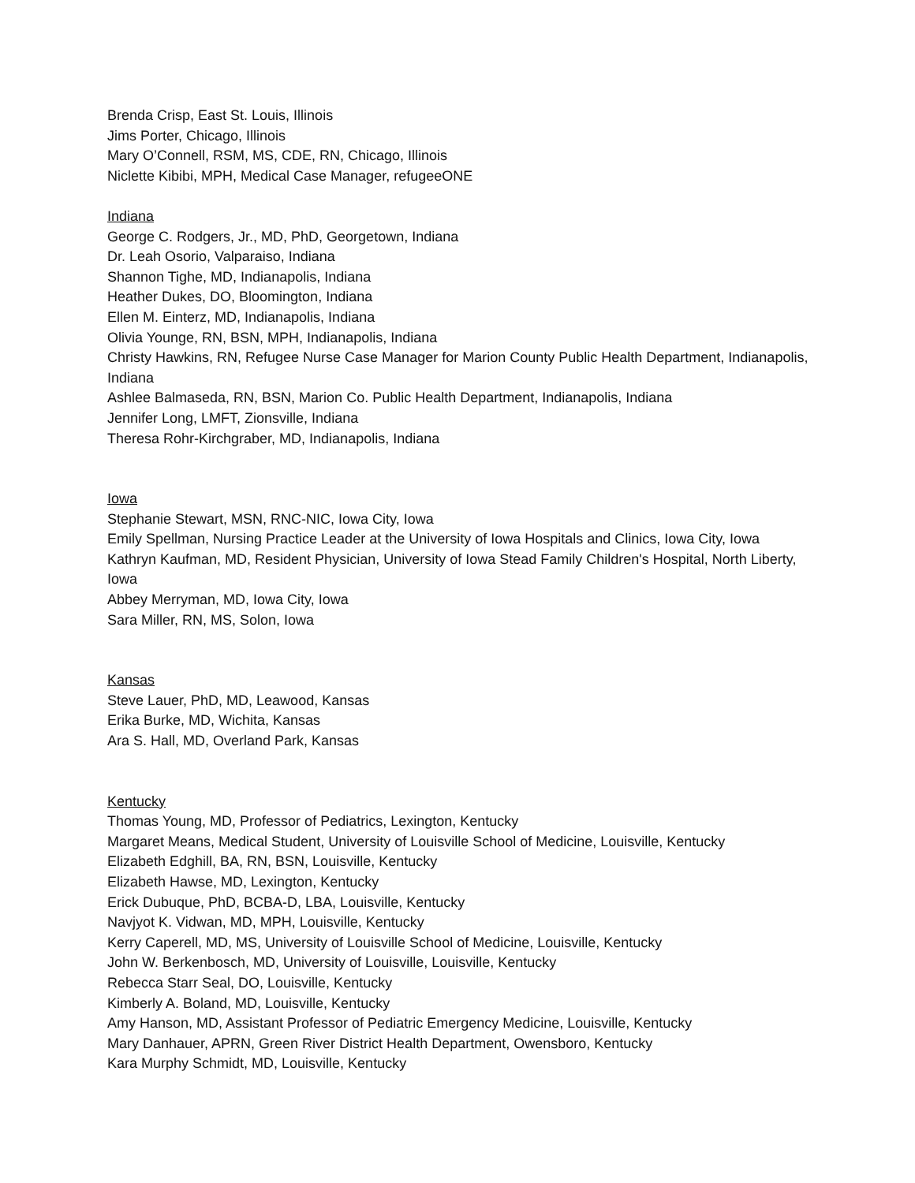Brenda Crisp, East St. Louis, Illinois
Jims Porter, Chicago, Illinois
Mary O’Connell, RSM, MS, CDE, RN, Chicago, Illinois
Niclette Kibibi, MPH, Medical Case Manager, refugeeONE
Indiana
George C. Rodgers, Jr., MD, PhD, Georgetown, Indiana
Dr. Leah Osorio, Valparaiso, Indiana
Shannon Tighe, MD, Indianapolis, Indiana
Heather Dukes, DO, Bloomington, Indiana
Ellen M. Einterz, MD, Indianapolis, Indiana
Olivia Younge, RN, BSN, MPH, Indianapolis, Indiana
Christy Hawkins, RN, Refugee Nurse Case Manager for Marion County Public Health Department, Indianapolis, Indiana
Ashlee Balmaseda, RN, BSN, Marion Co. Public Health Department, Indianapolis, Indiana
Jennifer Long, LMFT, Zionsville, Indiana
Theresa Rohr-Kirchgraber, MD, Indianapolis, Indiana
Iowa
Stephanie Stewart, MSN, RNC-NIC, Iowa City, Iowa
Emily Spellman, Nursing Practice Leader at the University of Iowa Hospitals and Clinics, Iowa City, Iowa
Kathryn Kaufman, MD, Resident Physician, University of Iowa Stead Family Children's Hospital, North Liberty, Iowa
Abbey Merryman, MD, Iowa City, Iowa
Sara Miller, RN, MS, Solon, Iowa
Kansas
Steve Lauer, PhD, MD, Leawood, Kansas
Erika Burke, MD, Wichita, Kansas
Ara S. Hall, MD, Overland Park, Kansas
Kentucky
Thomas Young, MD, Professor of Pediatrics, Lexington, Kentucky
Margaret Means, Medical Student, University of Louisville School of Medicine, Louisville, Kentucky
Elizabeth Edghill, BA, RN, BSN, Louisville, Kentucky
Elizabeth Hawse, MD, Lexington, Kentucky
Erick Dubuque, PhD, BCBA-D, LBA, Louisville, Kentucky
Navjyot K. Vidwan, MD, MPH, Louisville, Kentucky
Kerry Caperell, MD, MS, University of Louisville School of Medicine, Louisville, Kentucky
John W. Berkenbosch, MD, University of Louisville, Louisville, Kentucky
Rebecca Starr Seal, DO, Louisville, Kentucky
Kimberly A. Boland, MD, Louisville, Kentucky
Amy Hanson, MD, Assistant Professor of Pediatric Emergency Medicine, Louisville, Kentucky
Mary Danhauer, APRN, Green River District Health Department, Owensboro, Kentucky
Kara Murphy Schmidt, MD, Louisville, Kentucky